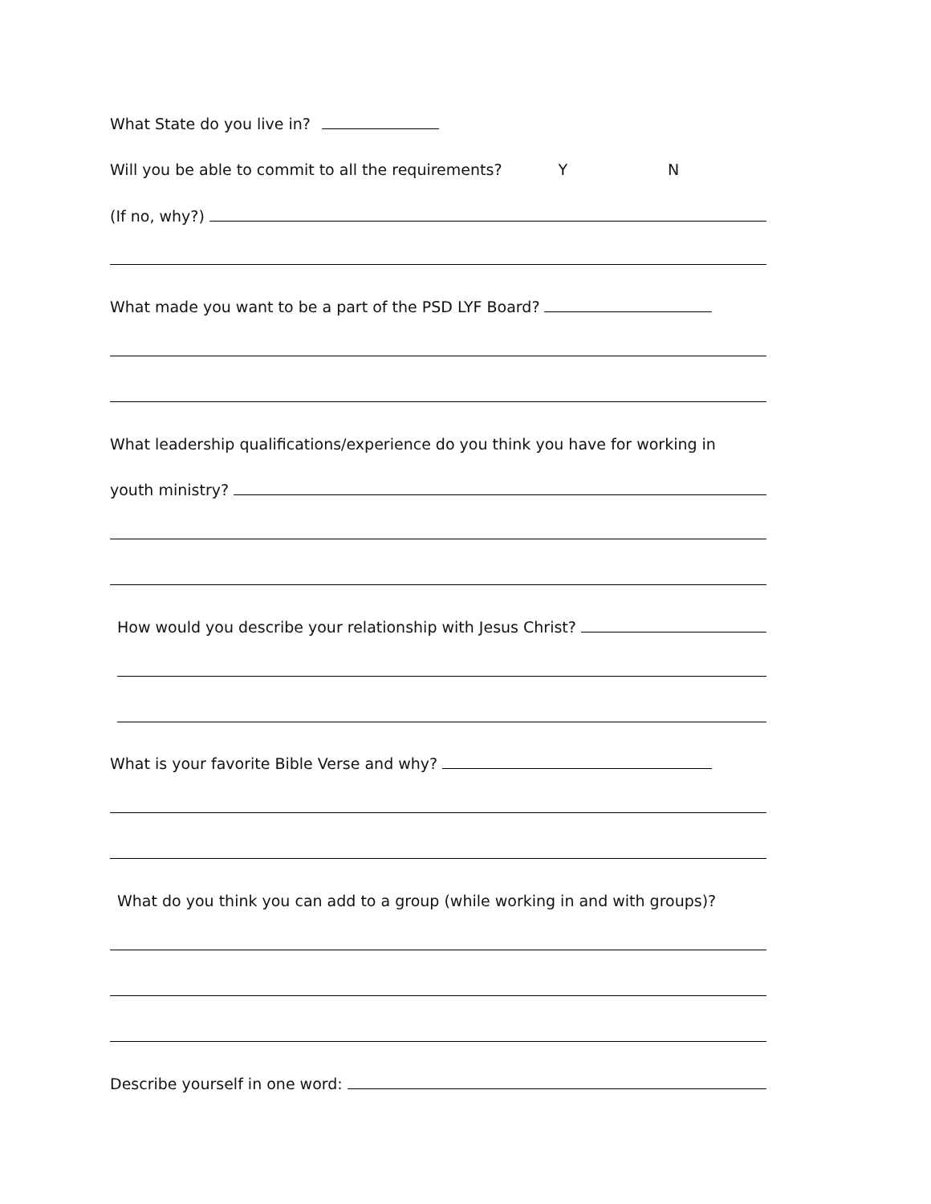What State do you live in?
Will you be able to commit to all the requirements? Y N
(If no, why?)
What made you want to be a part of the PSD LYF Board?
What leadership qualifications/experience do you think you have for working in
youth ministry?
How would you describe your relationship with Jesus Christ?
What is your favorite Bible Verse and why?
What do you think you can add to a group (while working in and with groups)?
Describe yourself in one word: